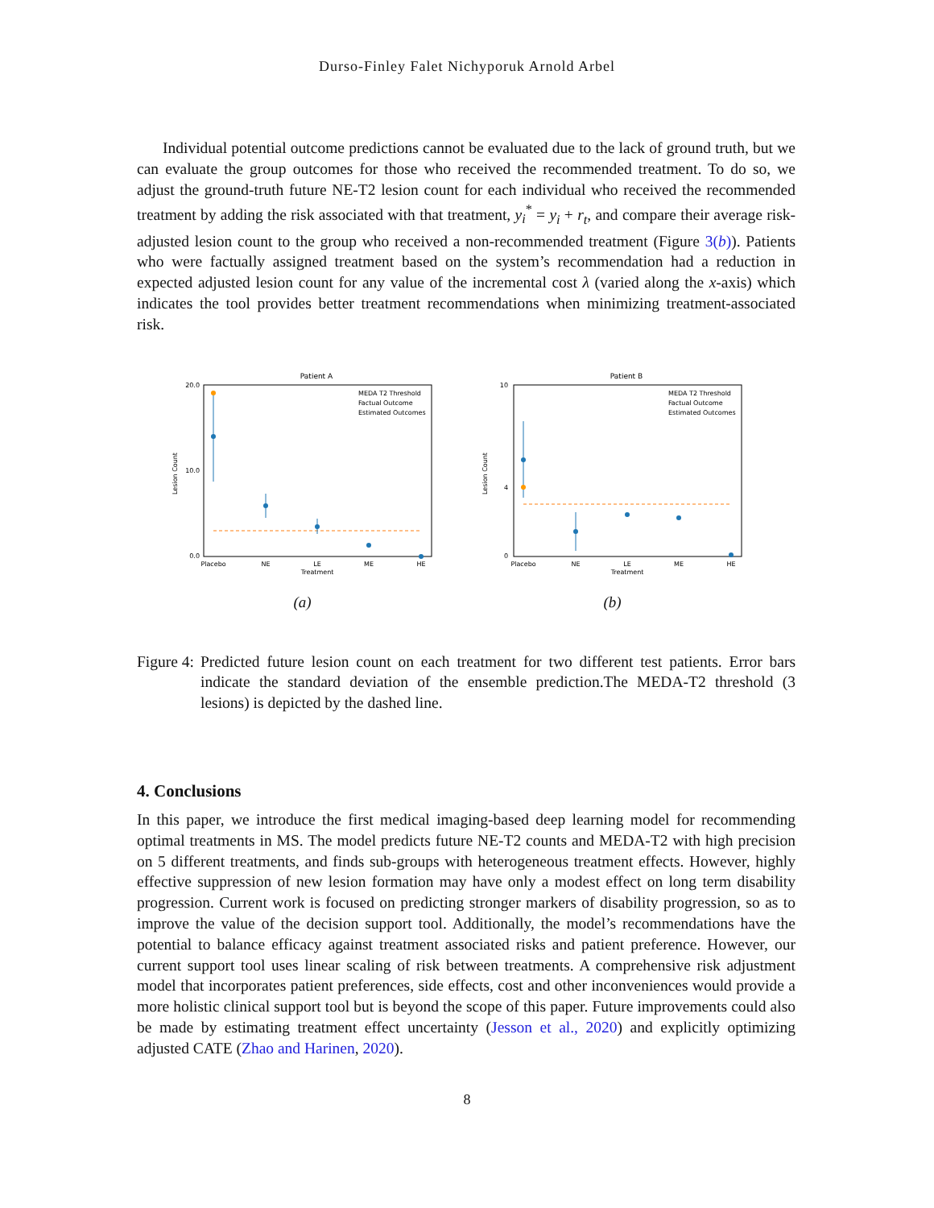Durso-Finley Falet Nichyporuk Arnold Arbel
Individual potential outcome predictions cannot be evaluated due to the lack of ground truth, but we can evaluate the group outcomes for those who received the recommended treatment. To do so, we adjust the ground-truth future NE-T2 lesion count for each individual who received the recommended treatment by adding the risk associated with that treatment, y<sub>i</sub><sup>*</sup> = y<sub>i</sub> + r<sub>t</sub>, and compare their average risk-adjusted lesion count to the group who received a non-recommended treatment (Figure 3(b)). Patients who were factually assigned treatment based on the system’s recommendation had a reduction in expected adjusted lesion count for any value of the incremental cost λ (varied along the x-axis) which indicates the tool provides better treatment recommendations when minimizing treatment-associated risk.
Patient A
20.0
10.0
0.0
Placebo
NE
LE
ME
HE
Treatment
Lesion Count
MEDA T2 Threshold
Factual Outcome
Estimated Outcomes
(a)
Patient B
10
4
0
Placebo
NE
LE
ME
HE
Treatment
Lesion Count
MEDA T2 Threshold
Factual Outcome
Estimated Outcomes
(b)
Figure 4: Predicted future lesion count on each treatment for two different test patients. Error bars indicate the standard deviation of the ensemble prediction.The MEDA-T2 threshold (3 lesions) is depicted by the dashed line.
4. Conclusions
In this paper, we introduce the first medical imaging-based deep learning model for recommending optimal treatments in MS. The model predicts future NE-T2 counts and MEDA-T2 with high precision on 5 different treatments, and finds sub-groups with heterogeneous treatment effects. However, highly effective suppression of new lesion formation may have only a modest effect on long term disability progression. Current work is focused on predicting stronger markers of disability progression, so as to improve the value of the decision support tool. Additionally, the model’s recommendations have the potential to balance efficacy against treatment associated risks and patient preference. However, our current support tool uses linear scaling of risk between treatments. A comprehensive risk adjustment model that incorporates patient preferences, side effects, cost and other inconveniences would provide a more holistic clinical support tool but is beyond the scope of this paper. Future improvements could also be made by estimating treatment effect uncertainty (Jesson et al., 2020) and explicitly optimizing adjusted CATE (Zhao and Harinen, 2020).
8